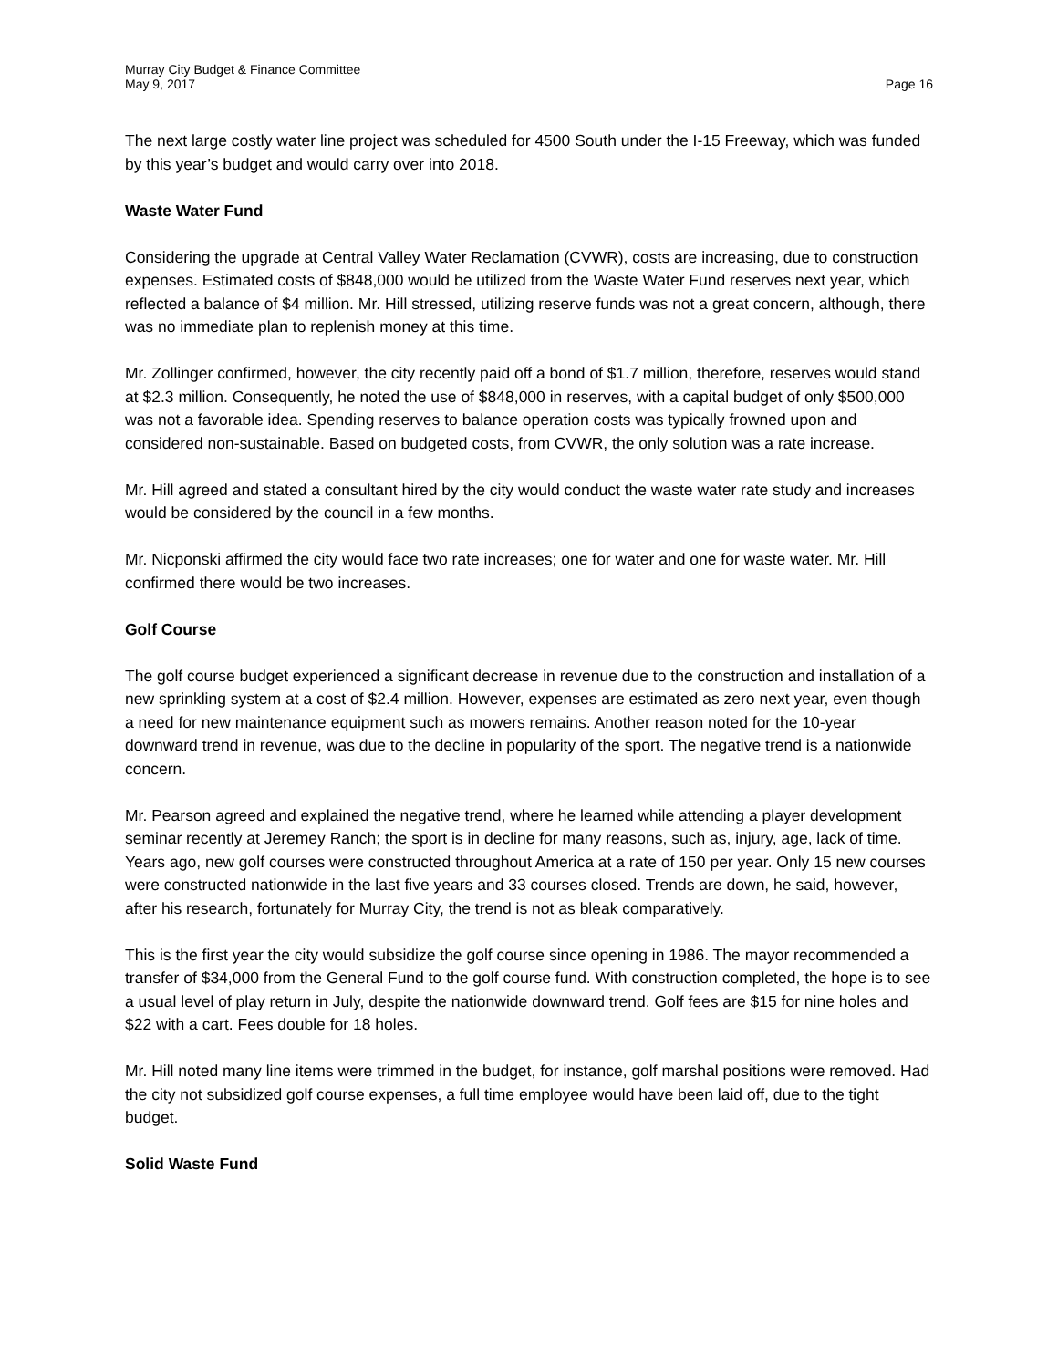Murray City Budget & Finance Committee
May 9, 2017
Page 16
The next large costly water line project was scheduled for 4500 South under the I-15 Freeway, which was funded by this year’s budget and would carry over into 2018.
Waste Water Fund
Considering the upgrade at Central Valley Water Reclamation (CVWR), costs are increasing, due to construction expenses. Estimated costs of $848,000 would be utilized from the Waste Water Fund reserves next year, which reflected a balance of $4 million. Mr. Hill stressed, utilizing reserve funds was not a great concern, although, there was no immediate plan to replenish money at this time.
Mr. Zollinger confirmed, however, the city recently paid off a bond of $1.7 million, therefore, reserves would stand at $2.3 million. Consequently, he noted the use of $848,000 in reserves, with a capital budget of only $500,000 was not a favorable idea. Spending reserves to balance operation costs was typically frowned upon and considered non-sustainable. Based on budgeted costs, from CVWR, the only solution was a rate increase.
Mr. Hill agreed and stated a consultant hired by the city would conduct the waste water rate study and increases would be considered by the council in a few months.
Mr. Nicponski affirmed the city would face two rate increases; one for water and one for waste water. Mr. Hill confirmed there would be two increases.
Golf Course
The golf course budget experienced a significant decrease in revenue due to the construction and installation of a new sprinkling system at a cost of $2.4 million. However, expenses are estimated as zero next year, even though a need for new maintenance equipment such as mowers remains. Another reason noted for the 10-year downward trend in revenue, was due to the decline in popularity of the sport. The negative trend is a nationwide concern.
Mr. Pearson agreed and explained the negative trend, where he learned while attending a player development seminar recently at Jeremey Ranch; the sport is in decline for many reasons, such as, injury, age, lack of time. Years ago, new golf courses were constructed throughout America at a rate of 150 per year. Only 15 new courses were constructed nationwide in the last five years and 33 courses closed. Trends are down, he said, however, after his research, fortunately for Murray City, the trend is not as bleak comparatively.
This is the first year the city would subsidize the golf course since opening in 1986. The mayor recommended a transfer of $34,000 from the General Fund to the golf course fund. With construction completed, the hope is to see a usual level of play return in July, despite the nationwide downward trend. Golf fees are $15 for nine holes and $22 with a cart. Fees double for 18 holes.
Mr. Hill noted many line items were trimmed in the budget, for instance, golf marshal positions were removed. Had the city not subsidized golf course expenses, a full time employee would have been laid off, due to the tight budget.
Solid Waste Fund